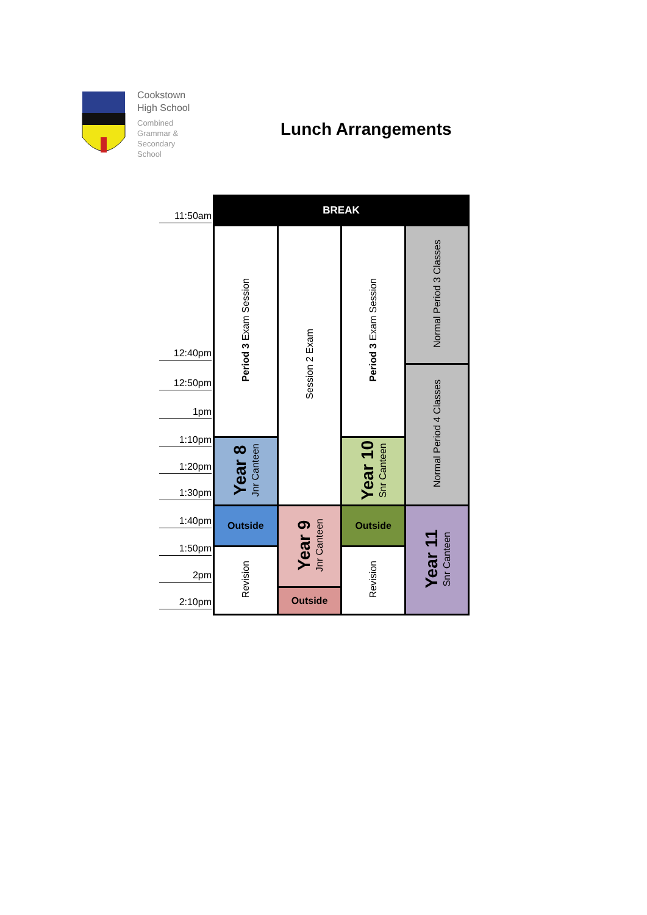Cookstown
High School
Combined
Grammar &
Secondary
School
Lunch Arrangements
11:50am
12:40pm
12:50pm
1pm
1:10pm
1:20pm
1:30pm
1:40pm
1:50pm
2pm
2:10pm
| BREAK | | | |
| Period 3 Exam Session | Session 2 Exam | Period 3 Exam Session | Normal Period 3 Classes |
| | | | Normal Period 4 Classes |
| Year 8 Jnr Canteen | | Year 10 Snr Canteen | |
| Outside | Year 9 Jnr Canteen | Outside | Year 11 Snr Canteen |
| Revision | | Revision | |
| | Outside | | |